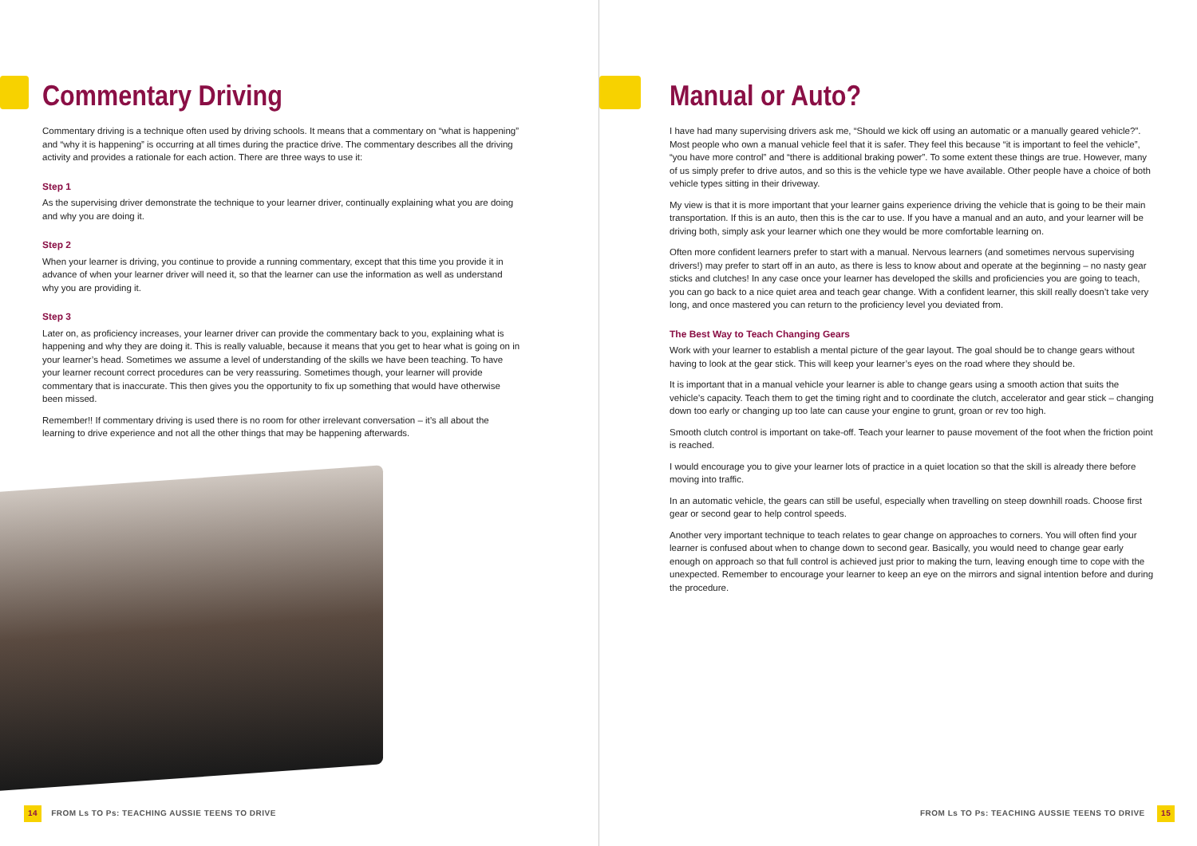Commentary Driving
Commentary driving is a technique often used by driving schools. It means that a commentary on “what is happening” and “why it is happening” is occurring at all times during the practice drive. The commentary describes all the driving activity and provides a rationale for each action. There are three ways to use it:
Step 1
As the supervising driver demonstrate the technique to your learner driver, continually explaining what you are doing and why you are doing it.
Step 2
When your learner is driving, you continue to provide a running commentary, except that this time you provide it in advance of when your learner driver will need it, so that the learner can use the information as well as understand why you are providing it.
Step 3
Later on, as proficiency increases, your learner driver can provide the commentary back to you, explaining what is happening and why they are doing it. This is really valuable, because it means that you get to hear what is going on in your learner’s head. Sometimes we assume a level of understanding of the skills we have been teaching. To have your learner recount correct procedures can be very reassuring. Sometimes though, your learner will provide commentary that is inaccurate. This then gives you the opportunity to fix up something that would have otherwise been missed.
Remember!! If commentary driving is used there is no room for other irrelevant conversation – it’s all about the learning to drive experience and not all the other things that may be happening afterwards.
14 FROM Ls TO Ps: TEACHING AUSSIE TEENS TO DRIVE
Manual or Auto?
I have had many supervising drivers ask me, “Should we kick off using an automatic or a manually geared vehicle?”. Most people who own a manual vehicle feel that it is safer. They feel this because “it is important to feel the vehicle”, “you have more control” and “there is additional braking power”. To some extent these things are true. However, many of us simply prefer to drive autos, and so this is the vehicle type we have available. Other people have a choice of both vehicle types sitting in their driveway.
My view is that it is more important that your learner gains experience driving the vehicle that is going to be their main transportation. If this is an auto, then this is the car to use. If you have a manual and an auto, and your learner will be driving both, simply ask your learner which one they would be more comfortable learning on.
Often more confident learners prefer to start with a manual. Nervous learners (and sometimes nervous supervising drivers!) may prefer to start off in an auto, as there is less to know about and operate at the beginning – no nasty gear sticks and clutches! In any case once your learner has developed the skills and proficiencies you are going to teach, you can go back to a nice quiet area and teach gear change. With a confident learner, this skill really doesn’t take very long, and once mastered you can return to the proficiency level you deviated from.
The Best Way to Teach Changing Gears
Work with your learner to establish a mental picture of the gear layout. The goal should be to change gears without having to look at the gear stick. This will keep your learner’s eyes on the road where they should be.
It is important that in a manual vehicle your learner is able to change gears using a smooth action that suits the vehicle’s capacity. Teach them to get the timing right and to coordinate the clutch, accelerator and gear stick – changing down too early or changing up too late can cause your engine to grunt, groan or rev too high.
Smooth clutch control is important on take-off. Teach your learner to pause movement of the foot when the friction point is reached.
I would encourage you to give your learner lots of practice in a quiet location so that the skill is already there before moving into traffic.
In an automatic vehicle, the gears can still be useful, especially when travelling on steep downhill roads. Choose first gear or second gear to help control speeds.
Another very important technique to teach relates to gear change on approaches to corners. You will often find your learner is confused about when to change down to second gear. Basically, you would need to change gear early enough on approach so that full control is achieved just prior to making the turn, leaving enough time to cope with the unexpected. Remember to encourage your learner to keep an eye on the mirrors and signal intention before and during the procedure.
FROM Ls TO Ps: TEACHING AUSSIE TEENS TO DRIVE 15